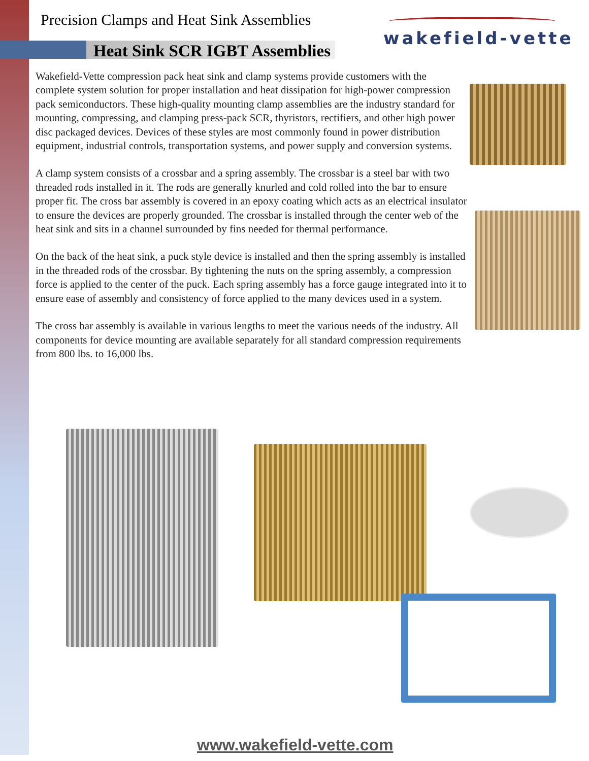Precision Clamps and Heat Sink Assemblies
Heat Sink SCR IGBT Assemblies
wakefield-vette
Wakefield-Vette compression pack heat sink and clamp systems provide customers with the complete system solution for proper installation and heat dissipation for high-power compression pack semiconductors. These high-quality mounting clamp assemblies are the industry standard for mounting, compressing, and clamping press-pack SCR, thyristors, rectifiers, and other high power disc packaged devices. Devices of these styles are most commonly found in power distribution equipment, industrial controls, transportation systems, and power supply and conversion systems.
A clamp system consists of a crossbar and a spring assembly. The crossbar is a steel bar with two threaded rods installed in it. The rods are generally knurled and cold rolled into the bar to ensure proper fit. The cross bar assembly is covered in an epoxy coating which acts as an electrical insulator to ensure the devices are properly grounded. The crossbar is installed through the center web of the heat sink and sits in a channel surrounded by fins needed for thermal performance.
On the back of the heat sink, a puck style device is installed and then the spring assembly is installed in the threaded rods of the crossbar. By tightening the nuts on the spring assembly, a compression force is applied to the center of the puck. Each spring assembly has a force gauge integrated into it to ensure ease of assembly and consistency of force applied to the many devices used in a system.
The cross bar assembly is available in various lengths to meet the various needs of the industry. All components for device mounting are available separately for all standard compression requirements from 800 lbs. to 16,000 lbs.
www.wakefield-vette.com